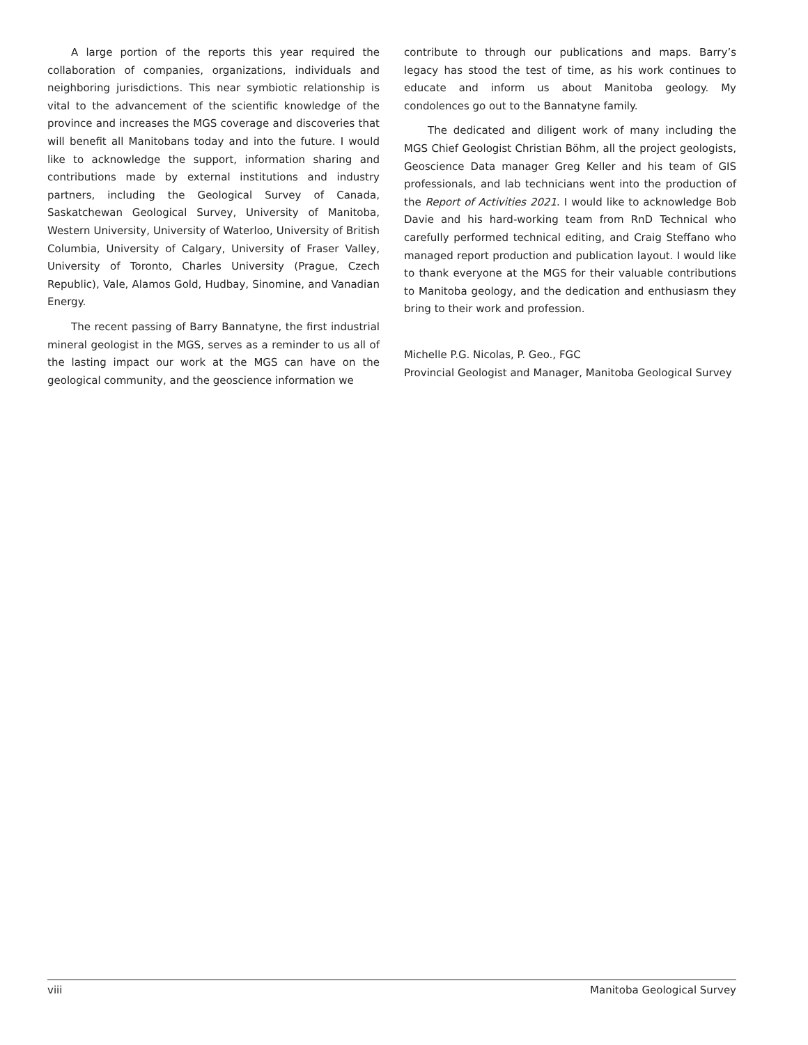A large portion of the reports this year required the collaboration of companies, organizations, individuals and neighboring jurisdictions. This near symbiotic relationship is vital to the advancement of the scientific knowledge of the province and increases the MGS coverage and discoveries that will benefit all Manitobans today and into the future. I would like to acknowledge the support, information sharing and contributions made by external institutions and industry partners, including the Geological Survey of Canada, Saskatchewan Geological Survey, University of Manitoba, Western University, University of Waterloo, University of British Columbia, University of Calgary, University of Fraser Valley, University of Toronto, Charles University (Prague, Czech Republic), Vale, Alamos Gold, Hudbay, Sinomine, and Vanadian Energy.
The recent passing of Barry Bannatyne, the first industrial mineral geologist in the MGS, serves as a reminder to us all of the lasting impact our work at the MGS can have on the geological community, and the geoscience information we
contribute to through our publications and maps. Barry’s legacy has stood the test of time, as his work continues to educate and inform us about Manitoba geology. My condolences go out to the Bannatyne family.
The dedicated and diligent work of many including the MGS Chief Geologist Christian Böhm, all the project geologists, Geoscience Data manager Greg Keller and his team of GIS professionals, and lab technicians went into the production of the Report of Activities 2021. I would like to acknowledge Bob Davie and his hard-working team from RnD Technical who carefully performed technical editing, and Craig Steffano who managed report production and publication layout. I would like to thank everyone at the MGS for their valuable contributions to Manitoba geology, and the dedication and enthusiasm they bring to their work and profession.
Michelle P.G. Nicolas, P. Geo., FGC
Provincial Geologist and Manager, Manitoba Geological Survey
viii Manitoba Geological Survey